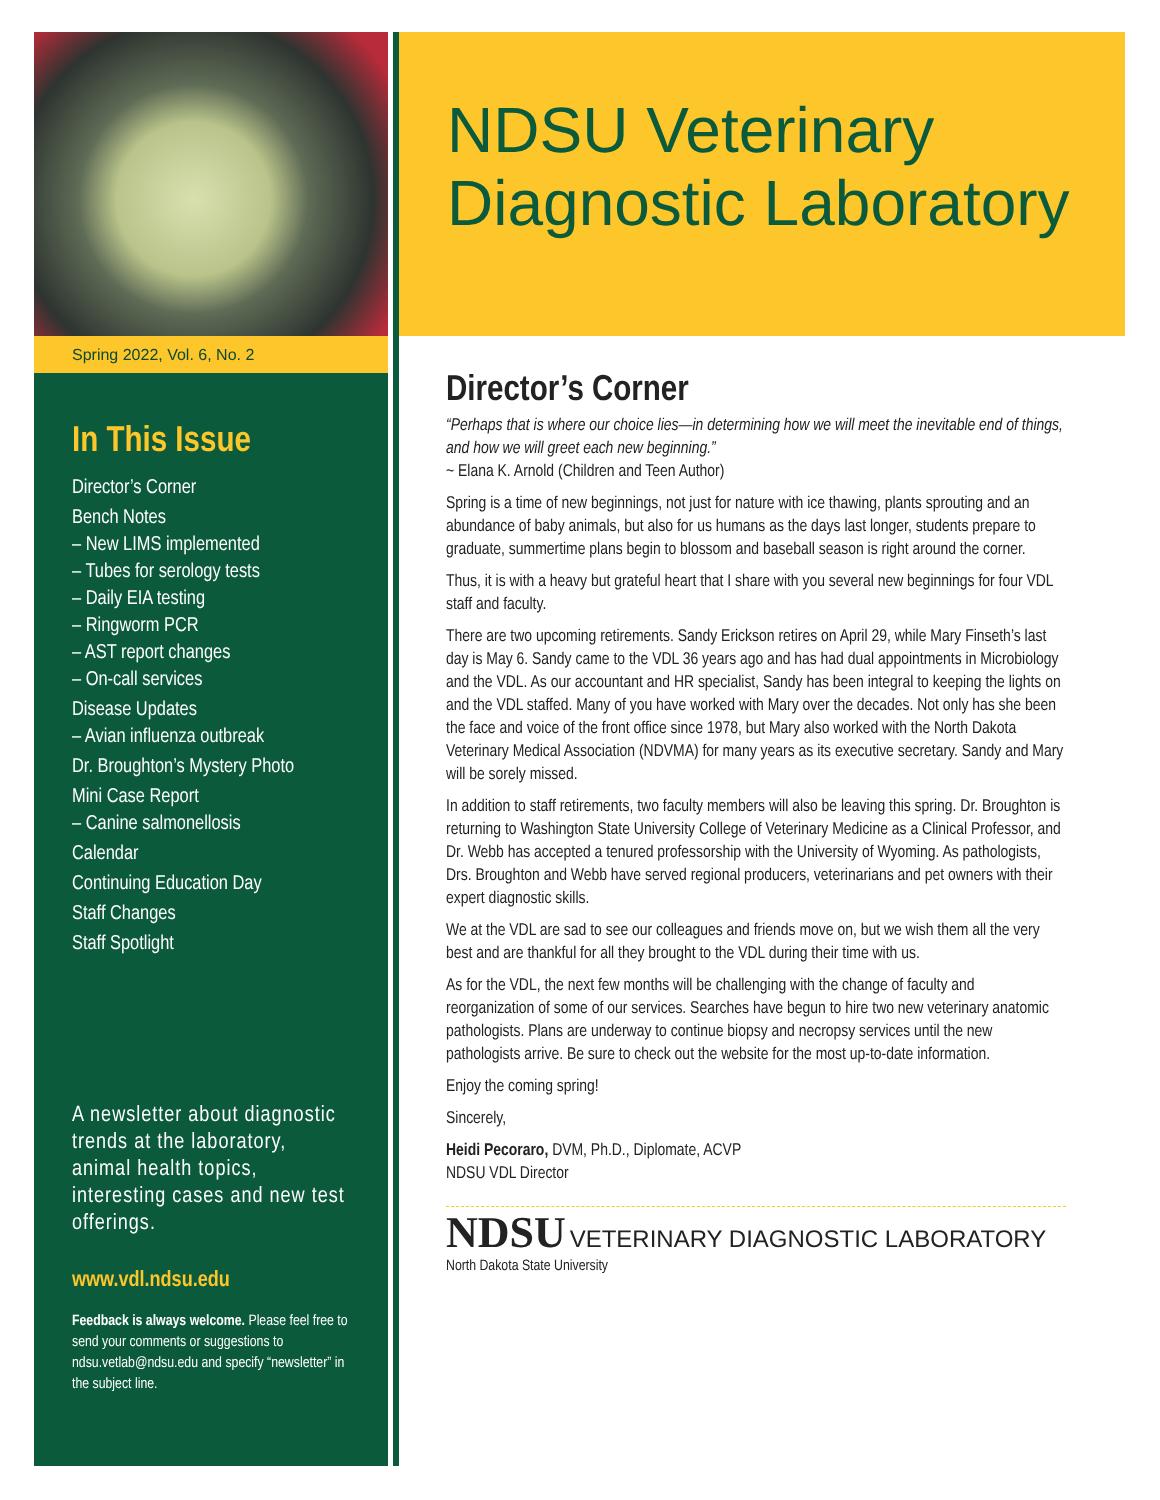Spring 2022, Vol. 6, No. 2
In This Issue
Director’s Corner
Bench Notes
– New LIMS implemented
– Tubes for serology tests
– Daily EIA testing
– Ringworm PCR
– AST report changes
– On-call services
Disease Updates
– Avian influenza outbreak
Dr. Broughton’s Mystery Photo
Mini Case Report
– Canine salmonellosis
Calendar
Continuing Education Day
Staff Changes
Staff Spotlight
A newsletter about diagnostic trends at the laboratory, animal health topics, interesting cases and new test offerings.
www.vdl.ndsu.edu
Feedback is always welcome. Please feel free to send your comments or suggestions to ndsu.vetlab@ndsu.edu and specify “newsletter” in the subject line.
NDSU Veterinary Diagnostic Laboratory
Director’s Corner
“Perhaps that is where our choice lies—in determining how we will meet the inevitable end of things, and how we will greet each new beginning.”
~ Elana K. Arnold (Children and Teen Author)
Spring is a time of new beginnings, not just for nature with ice thawing, plants sprouting and an abundance of baby animals, but also for us humans as the days last longer, students prepare to graduate, summertime plans begin to blossom and baseball season is right around the corner.
Thus, it is with a heavy but grateful heart that I share with you several new beginnings for four VDL staff and faculty.
There are two upcoming retirements. Sandy Erickson retires on April 29, while Mary Finseth’s last day is May 6. Sandy came to the VDL 36 years ago and has had dual appointments in Microbiology and the VDL. As our accountant and HR specialist, Sandy has been integral to keeping the lights on and the VDL staffed. Many of you have worked with Mary over the decades. Not only has she been the face and voice of the front office since 1978, but Mary also worked with the North Dakota Veterinary Medical Association (NDVMA) for many years as its executive secretary. Sandy and Mary will be sorely missed.
In addition to staff retirements, two faculty members will also be leaving this spring. Dr. Broughton is returning to Washington State University College of Veterinary Medicine as a Clinical Professor, and Dr. Webb has accepted a tenured professorship with the University of Wyoming. As pathologists, Drs. Broughton and Webb have served regional producers, veterinarians and pet owners with their expert diagnostic skills.
We at the VDL are sad to see our colleagues and friends move on, but we wish them all the very best and are thankful for all they brought to the VDL during their time with us.
As for the VDL, the next few months will be challenging with the change of faculty and reorganization of some of our services. Searches have begun to hire two new veterinary anatomic pathologists. Plans are underway to continue biopsy and necropsy services until the new pathologists arrive. Be sure to check out the website for the most up-to-date information.
Enjoy the coming spring!
Sincerely,
Heidi Pecoraro, DVM, Ph.D., Diplomate, ACVP
NDSU VDL Director
NDSU VETERINARY DIAGNOSTIC LABORATORY
North Dakota State University